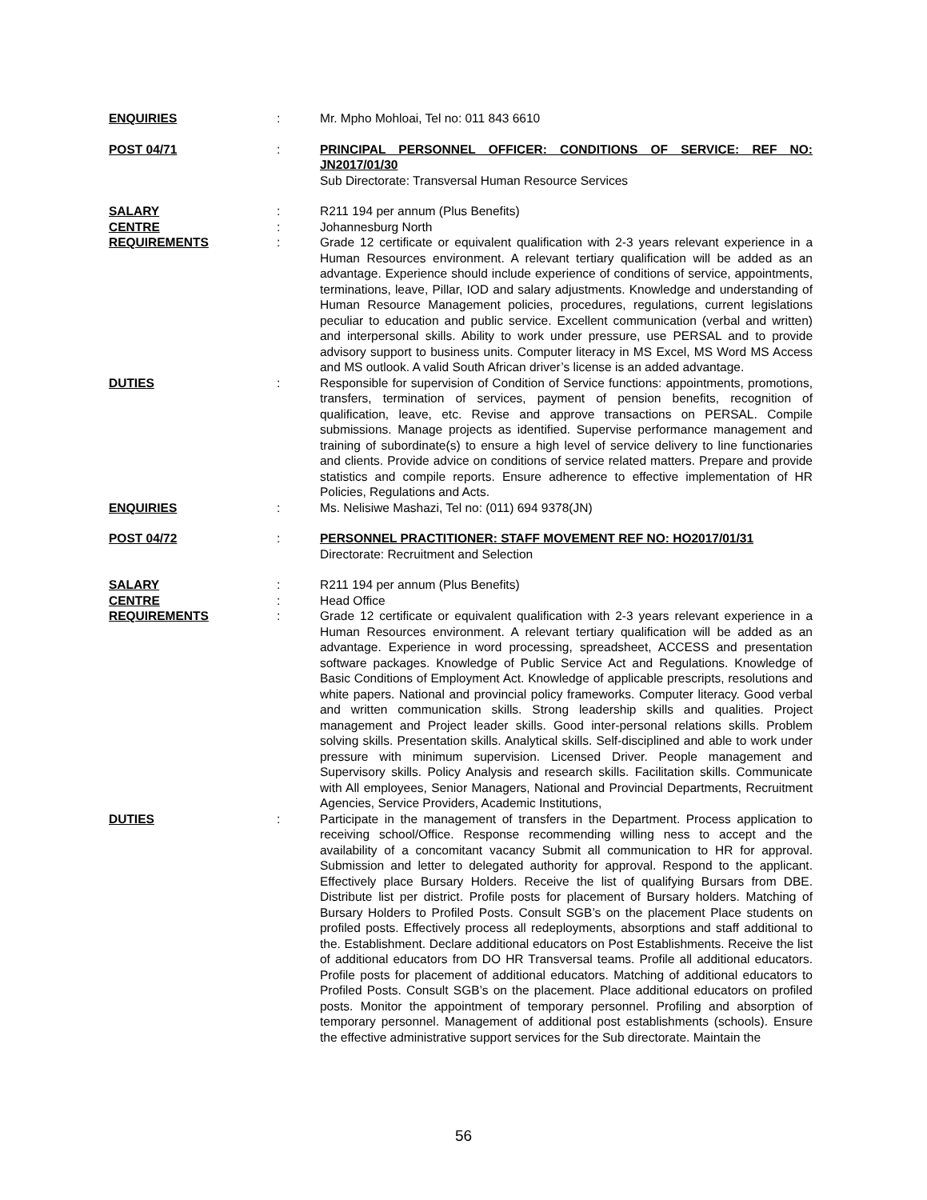ENQUIRIES : Mr. Mpho Mohloai, Tel no: 011 843 6610
POST 04/71 : PRINCIPAL PERSONNEL OFFICER: CONDITIONS OF SERVICE: REF NO: JN2017/01/30
Sub Directorate: Transversal Human Resource Services
SALARY : R211 194 per annum (Plus Benefits)
CENTRE : Johannesburg North
REQUIREMENTS : Grade 12 certificate or equivalent qualification with 2-3 years relevant experience in a Human Resources environment. A relevant tertiary qualification will be added as an advantage. Experience should include experience of conditions of service, appointments, terminations, leave, Pillar, IOD and salary adjustments. Knowledge and understanding of Human Resource Management policies, procedures, regulations, current legislations peculiar to education and public service. Excellent communication (verbal and written) and interpersonal skills. Ability to work under pressure, use PERSAL and to provide advisory support to business units. Computer literacy in MS Excel, MS Word MS Access and MS outlook. A valid South African driver’s license is an added advantage.
DUTIES : Responsible for supervision of Condition of Service functions: appointments, promotions, transfers, termination of services, payment of pension benefits, recognition of qualification, leave, etc. Revise and approve transactions on PERSAL. Compile submissions. Manage projects as identified. Supervise performance management and training of subordinate(s) to ensure a high level of service delivery to line functionaries and clients. Provide advice on conditions of service related matters. Prepare and provide statistics and compile reports. Ensure adherence to effective implementation of HR Policies, Regulations and Acts.
ENQUIRIES : Ms. Nelisiwe Mashazi, Tel no: (011) 694 9378(JN)
POST 04/72 : PERSONNEL PRACTITIONER: STAFF MOVEMENT REF NO: HO2017/01/31
Directorate: Recruitment and Selection
SALARY : R211 194 per annum (Plus Benefits)
CENTRE : Head Office
REQUIREMENTS : Grade 12 certificate or equivalent qualification with 2-3 years relevant experience in a Human Resources environment. A relevant tertiary qualification will be added as an advantage. Experience in word processing, spreadsheet, ACCESS and presentation software packages. Knowledge of Public Service Act and Regulations. Knowledge of Basic Conditions of Employment Act. Knowledge of applicable prescripts, resolutions and white papers. National and provincial policy frameworks. Computer literacy. Good verbal and written communication skills. Strong leadership skills and qualities. Project management and Project leader skills. Good inter-personal relations skills. Problem solving skills. Presentation skills. Analytical skills. Self-disciplined and able to work under pressure with minimum supervision. Licensed Driver. People management and Supervisory skills. Policy Analysis and research skills. Facilitation skills. Communicate with All employees, Senior Managers, National and Provincial Departments, Recruitment Agencies, Service Providers, Academic Institutions,
DUTIES : Participate in the management of transfers in the Department. Process application to receiving school/Office. Response recommending willing ness to accept and the availability of a concomitant vacancy Submit all communication to HR for approval. Submission and letter to delegated authority for approval. Respond to the applicant. Effectively place Bursary Holders. Receive the list of qualifying Bursars from DBE. Distribute list per district. Profile posts for placement of Bursary holders. Matching of Bursary Holders to Profiled Posts. Consult SGB’s on the placement Place students on profiled posts. Effectively process all redeployments, absorptions and staff additional to the. Establishment. Declare additional educators on Post Establishments. Receive the list of additional educators from DO HR Transversal teams. Profile all additional educators. Profile posts for placement of additional educators. Matching of additional educators to Profiled Posts. Consult SGB’s on the placement. Place additional educators on profiled posts. Monitor the appointment of temporary personnel. Profiling and absorption of temporary personnel. Management of additional post establishments (schools). Ensure the effective administrative support services for the Sub directorate. Maintain the
56